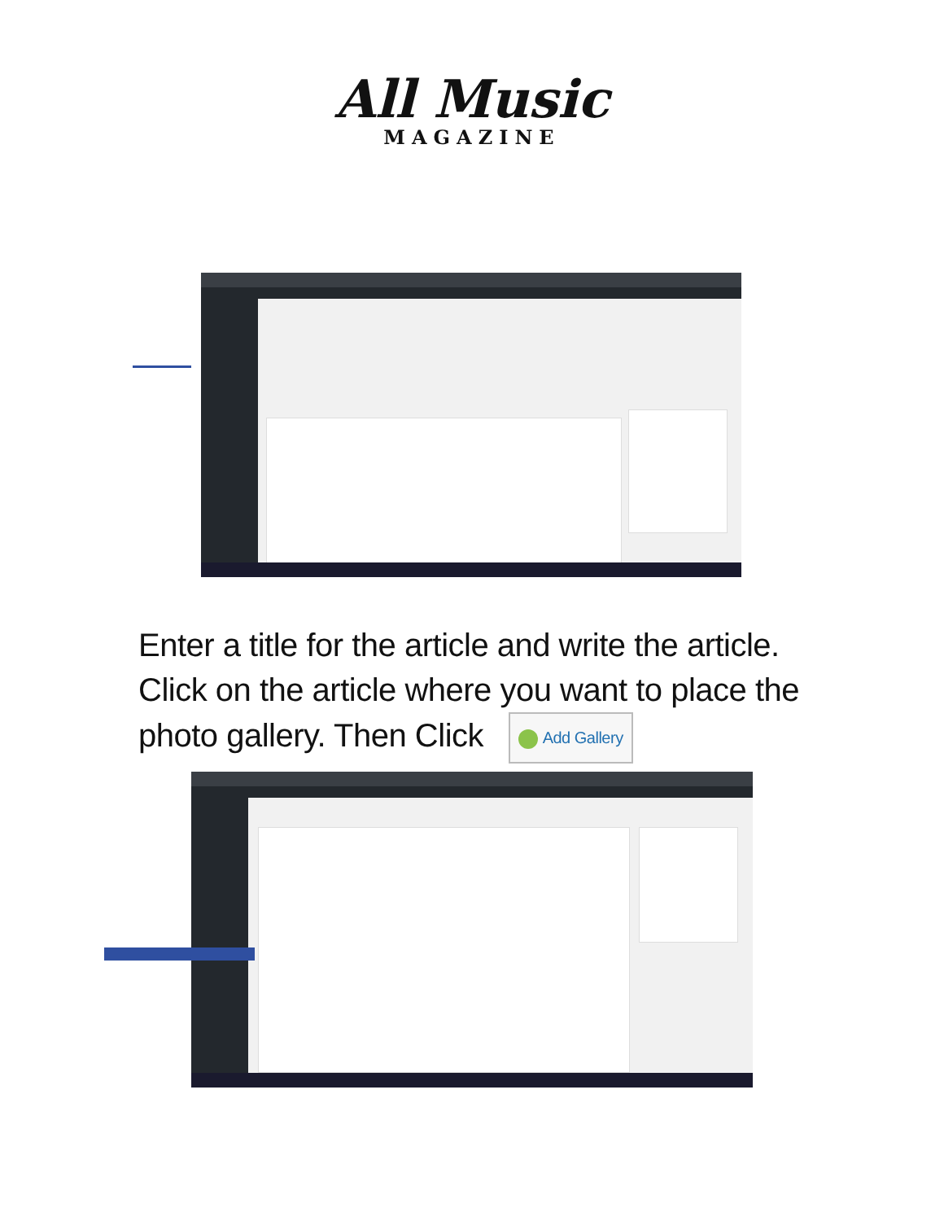All Music
MAGAZINE
Enter a title for the article and write the article. Click on the article where you want to place the photo gallery. Then Click Add Gallery